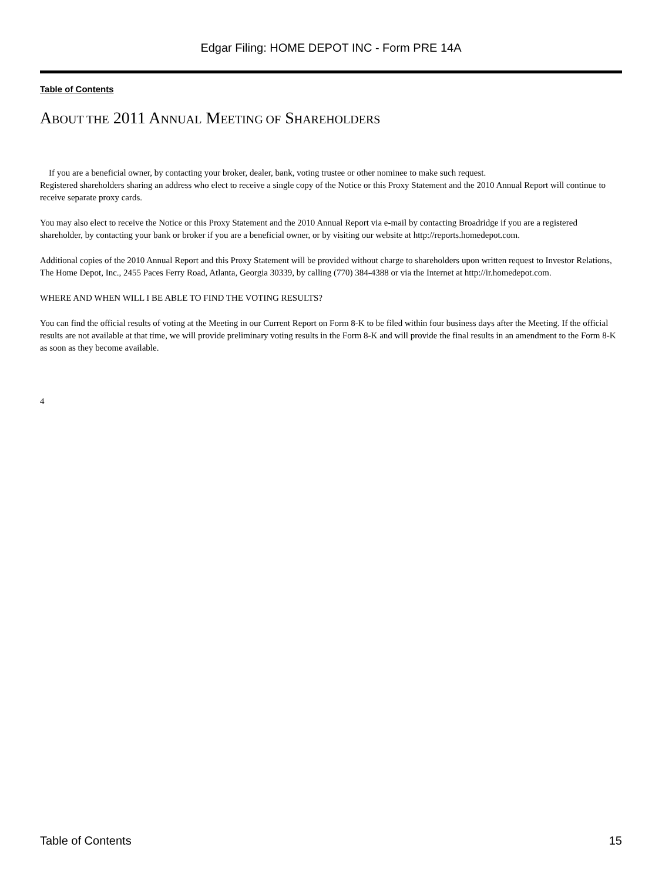Edgar Filing: HOME DEPOT INC - Form PRE 14A
Table of Contents
ABOUT THE 2011 ANNUAL MEETING OF SHAREHOLDERS
If you are a beneficial owner, by contacting your broker, dealer, bank, voting trustee or other nominee to make such request.
Registered shareholders sharing an address who elect to receive a single copy of the Notice or this Proxy Statement and the 2010 Annual Report will continue to receive separate proxy cards.
You may also elect to receive the Notice or this Proxy Statement and the 2010 Annual Report via e-mail by contacting Broadridge if you are a registered shareholder, by contacting your bank or broker if you are a beneficial owner, or by visiting our website at http://reports.homedepot.com.
Additional copies of the 2010 Annual Report and this Proxy Statement will be provided without charge to shareholders upon written request to Investor Relations, The Home Depot, Inc., 2455 Paces Ferry Road, Atlanta, Georgia 30339, by calling (770) 384-4388 or via the Internet at http://ir.homedepot.com.
WHERE AND WHEN WILL I BE ABLE TO FIND THE VOTING RESULTS?
You can find the official results of voting at the Meeting in our Current Report on Form 8-K to be filed within four business days after the Meeting. If the official results are not available at that time, we will provide preliminary voting results in the Form 8-K and will provide the final results in an amendment to the Form 8-K as soon as they become available.
4
Table of Contents 15